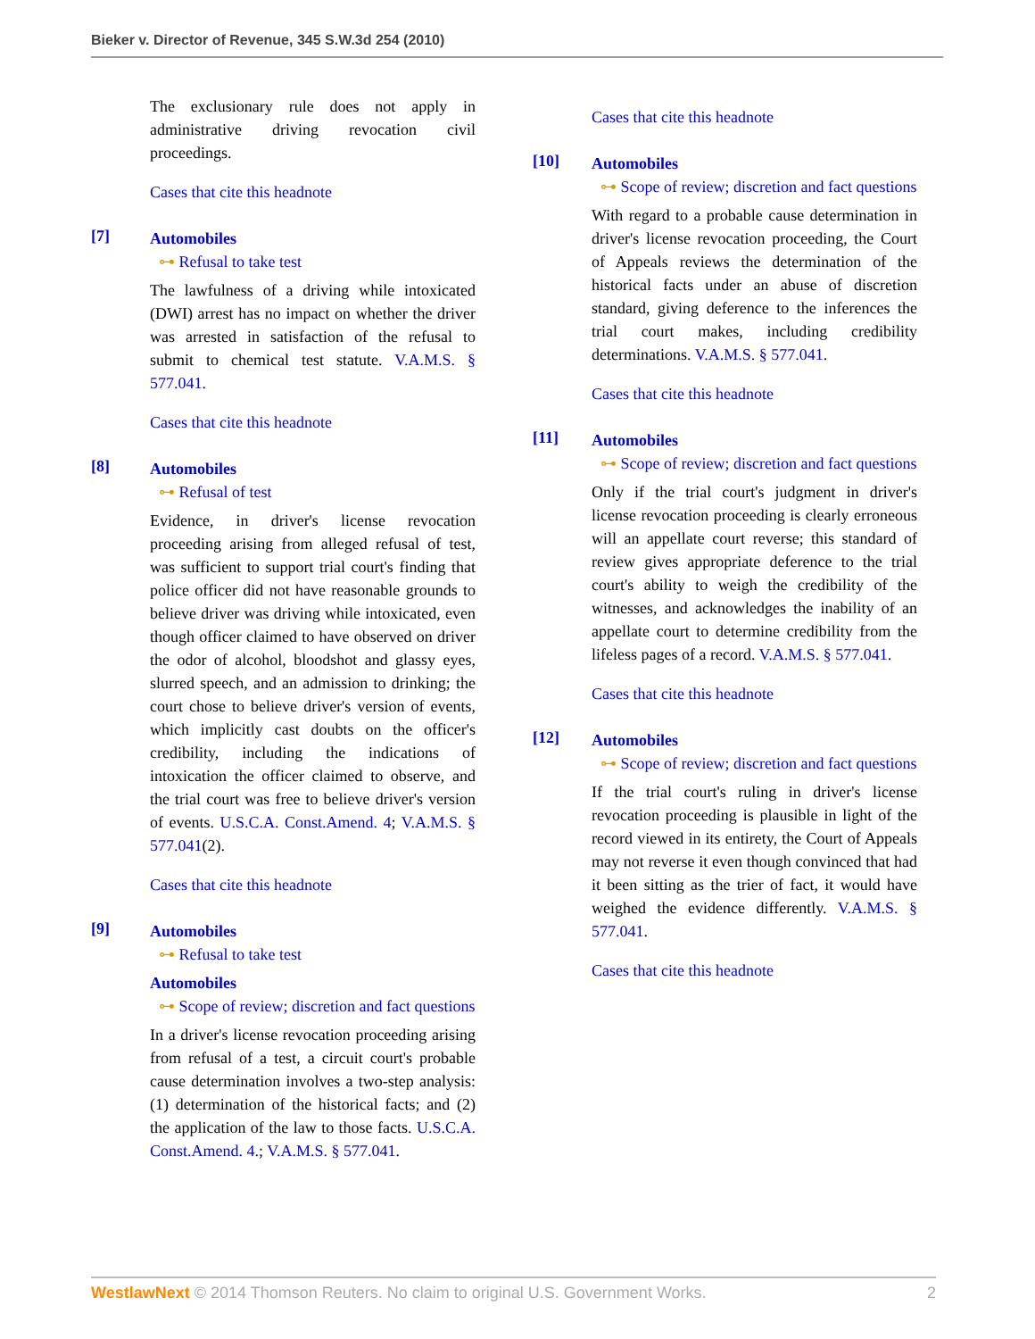Bieker v. Director of Revenue, 345 S.W.3d 254 (2010)
The exclusionary rule does not apply in administrative driving revocation civil proceedings.
Cases that cite this headnote
[7]
Automobiles
⊶ Refusal to take test
The lawfulness of a driving while intoxicated (DWI) arrest has no impact on whether the driver was arrested in satisfaction of the refusal to submit to chemical test statute. V.A.M.S. § 577.041.
Cases that cite this headnote
[8]
Automobiles
⊶ Refusal of test
Evidence, in driver's license revocation proceeding arising from alleged refusal of test, was sufficient to support trial court's finding that police officer did not have reasonable grounds to believe driver was driving while intoxicated, even though officer claimed to have observed on driver the odor of alcohol, bloodshot and glassy eyes, slurred speech, and an admission to drinking; the court chose to believe driver's version of events, which implicitly cast doubts on the officer's credibility, including the indications of intoxication the officer claimed to observe, and the trial court was free to believe driver's version of events. U.S.C.A. Const.Amend. 4; V.A.M.S. § 577.041(2).
Cases that cite this headnote
[9]
Automobiles
⊶ Refusal to take test
Automobiles
⊶ Scope of review; discretion and fact questions
In a driver's license revocation proceeding arising from refusal of a test, a circuit court's probable cause determination involves a two-step analysis: (1) determination of the historical facts; and (2) the application of the law to those facts. U.S.C.A. Const.Amend. 4.; V.A.M.S. § 577.041.
Cases that cite this headnote
[10]
Automobiles
⊶ Scope of review; discretion and fact questions
With regard to a probable cause determination in driver's license revocation proceeding, the Court of Appeals reviews the determination of the historical facts under an abuse of discretion standard, giving deference to the inferences the trial court makes, including credibility determinations. V.A.M.S. § 577.041.
Cases that cite this headnote
[11]
Automobiles
⊶ Scope of review; discretion and fact questions
Only if the trial court's judgment in driver's license revocation proceeding is clearly erroneous will an appellate court reverse; this standard of review gives appropriate deference to the trial court's ability to weigh the credibility of the witnesses, and acknowledges the inability of an appellate court to determine credibility from the lifeless pages of a record. V.A.M.S. § 577.041.
Cases that cite this headnote
[12]
Automobiles
⊶ Scope of review; discretion and fact questions
If the trial court's ruling in driver's license revocation proceeding is plausible in light of the record viewed in its entirety, the Court of Appeals may not reverse it even though convinced that had it been sitting as the trier of fact, it would have weighed the evidence differently. V.A.M.S. § 577.041.
Cases that cite this headnote
WestlawNext © 2014 Thomson Reuters. No claim to original U.S. Government Works. 2